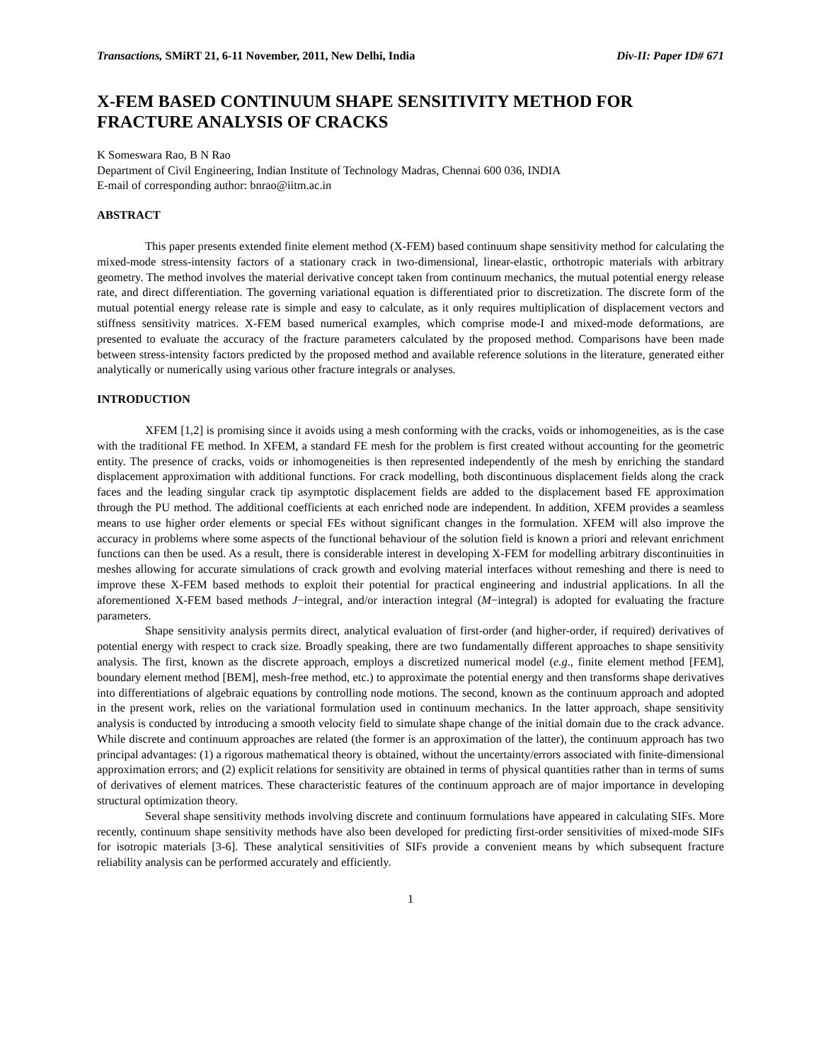Transactions, SMiRT 21, 6-11 November, 2011, New Delhi, India Div-II: Paper ID# 671
X-FEM BASED CONTINUUM SHAPE SENSITIVITY METHOD FOR FRACTURE ANALYSIS OF CRACKS
K Someswara Rao, B N Rao
Department of Civil Engineering, Indian Institute of Technology Madras, Chennai 600 036, INDIA
E-mail of corresponding author: bnrao@iitm.ac.in
ABSTRACT
This paper presents extended finite element method (X-FEM) based continuum shape sensitivity method for calculating the mixed-mode stress-intensity factors of a stationary crack in two-dimensional, linear-elastic, orthotropic materials with arbitrary geometry. The method involves the material derivative concept taken from continuum mechanics, the mutual potential energy release rate, and direct differentiation. The governing variational equation is differentiated prior to discretization. The discrete form of the mutual potential energy release rate is simple and easy to calculate, as it only requires multiplication of displacement vectors and stiffness sensitivity matrices. X-FEM based numerical examples, which comprise mode-I and mixed-mode deformations, are presented to evaluate the accuracy of the fracture parameters calculated by the proposed method. Comparisons have been made between stress-intensity factors predicted by the proposed method and available reference solutions in the literature, generated either analytically or numerically using various other fracture integrals or analyses.
INTRODUCTION
XFEM [1,2] is promising since it avoids using a mesh conforming with the cracks, voids or inhomogeneities, as is the case with the traditional FE method. In XFEM, a standard FE mesh for the problem is first created without accounting for the geometric entity. The presence of cracks, voids or inhomogeneities is then represented independently of the mesh by enriching the standard displacement approximation with additional functions. For crack modelling, both discontinuous displacement fields along the crack faces and the leading singular crack tip asymptotic displacement fields are added to the displacement based FE approximation through the PU method. The additional coefficients at each enriched node are independent. In addition, XFEM provides a seamless means to use higher order elements or special FEs without significant changes in the formulation. XFEM will also improve the accuracy in problems where some aspects of the functional behaviour of the solution field is known a priori and relevant enrichment functions can then be used. As a result, there is considerable interest in developing X-FEM for modelling arbitrary discontinuities in meshes allowing for accurate simulations of crack growth and evolving material interfaces without remeshing and there is need to improve these X-FEM based methods to exploit their potential for practical engineering and industrial applications. In all the aforementioned X-FEM based methods J−integral, and/or interaction integral (M−integral) is adopted for evaluating the fracture parameters.
Shape sensitivity analysis permits direct, analytical evaluation of first-order (and higher-order, if required) derivatives of potential energy with respect to crack size. Broadly speaking, there are two fundamentally different approaches to shape sensitivity analysis. The first, known as the discrete approach, employs a discretized numerical model (e.g., finite element method [FEM], boundary element method [BEM], mesh-free method, etc.) to approximate the potential energy and then transforms shape derivatives into differentiations of algebraic equations by controlling node motions. The second, known as the continuum approach and adopted in the present work, relies on the variational formulation used in continuum mechanics. In the latter approach, shape sensitivity analysis is conducted by introducing a smooth velocity field to simulate shape change of the initial domain due to the crack advance. While discrete and continuum approaches are related (the former is an approximation of the latter), the continuum approach has two principal advantages: (1) a rigorous mathematical theory is obtained, without the uncertainty/errors associated with finite-dimensional approximation errors; and (2) explicit relations for sensitivity are obtained in terms of physical quantities rather than in terms of sums of derivatives of element matrices. These characteristic features of the continuum approach are of major importance in developing structural optimization theory.
Several shape sensitivity methods involving discrete and continuum formulations have appeared in calculating SIFs. More recently, continuum shape sensitivity methods have also been developed for predicting first-order sensitivities of mixed-mode SIFs for isotropic materials [3-6]. These analytical sensitivities of SIFs provide a convenient means by which subsequent fracture reliability analysis can be performed accurately and efficiently.
1